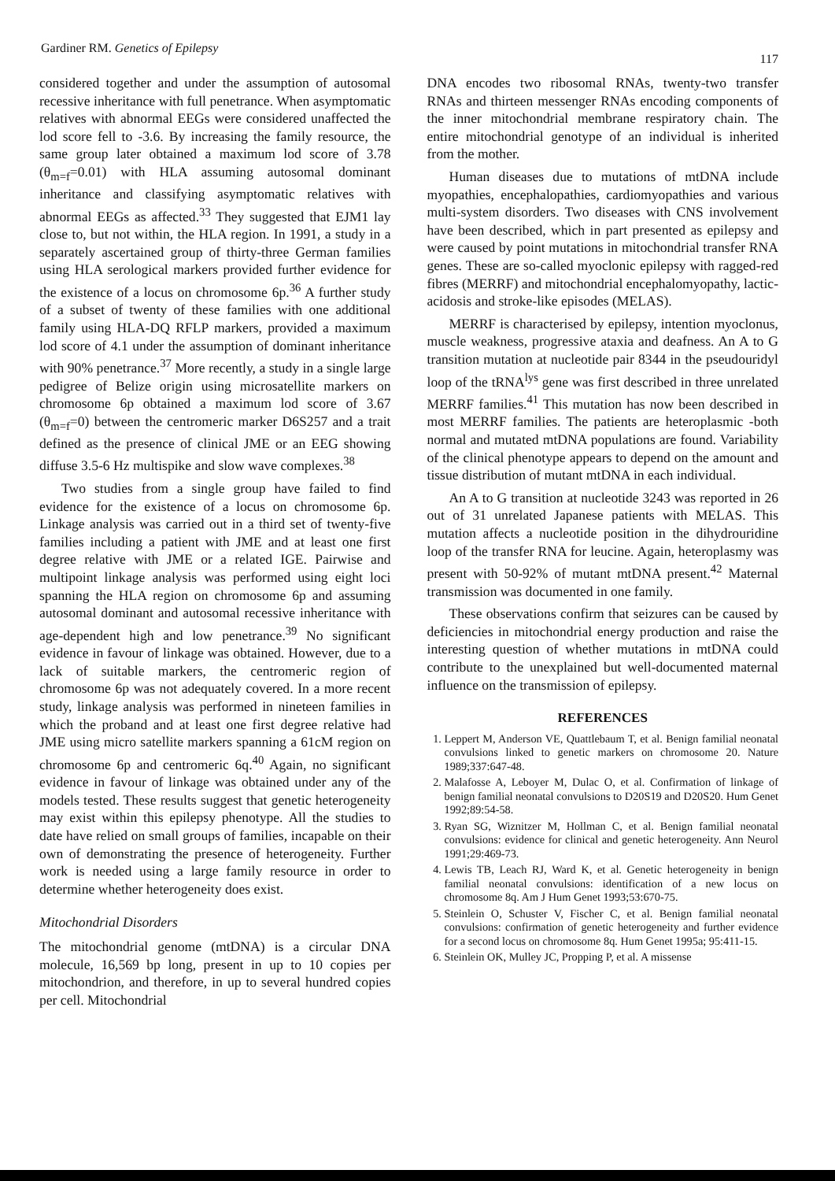Gardiner RM. Genetics of Epilepsy 117
considered together and under the assumption of autosomal recessive inheritance with full penetrance. When asymptomatic relatives with abnormal EEGs were considered unaffected the lod score fell to -3.6. By increasing the family resource, the same group later obtained a maximum lod score of 3.78 (θ<sub>m=f</sub>=0.01) with HLA assuming autosomal dominant inheritance and classifying asymptomatic relatives with abnormal EEGs as affected.<sup>33</sup> They suggested that EJM1 lay close to, but not within, the HLA region. In 1991, a study in a separately ascertained group of thirty-three German families using HLA serological markers provided further evidence for the existence of a locus on chromosome 6p.<sup>36</sup> A further study of a subset of twenty of these families with one additional family using HLA-DQ RFLP markers, provided a maximum lod score of 4.1 under the assumption of dominant inheritance with 90% penetrance.<sup>37</sup> More recently, a study in a single large pedigree of Belize origin using microsatellite markers on chromosome 6p obtained a maximum lod score of 3.67 (θ<sub>m=f</sub>=0) between the centromeric marker D6S257 and a trait defined as the presence of clinical JME or an EEG showing diffuse 3.5-6 Hz multispike and slow wave complexes.<sup>38</sup>
Two studies from a single group have failed to find evidence for the existence of a locus on chromosome 6p. Linkage analysis was carried out in a third set of twenty-five families including a patient with JME and at least one first degree relative with JME or a related IGE. Pairwise and multipoint linkage analysis was performed using eight loci spanning the HLA region on chromosome 6p and assuming autosomal dominant and autosomal recessive inheritance with age-dependent high and low penetrance.<sup>39</sup> No significant evidence in favour of linkage was obtained. However, due to a lack of suitable markers, the centromeric region of chromosome 6p was not adequately covered. In a more recent study, linkage analysis was performed in nineteen families in which the proband and at least one first degree relative had JME using micro satellite markers spanning a 61cM region on chromosome 6p and centromeric 6q.<sup>40</sup> Again, no significant evidence in favour of linkage was obtained under any of the models tested. These results suggest that genetic heterogeneity may exist within this epilepsy phenotype. All the studies to date have relied on small groups of families, incapable on their own of demonstrating the presence of heterogeneity. Further work is needed using a large family resource in order to determine whether heterogeneity does exist.
Mitochondrial Disorders
The mitochondrial genome (mtDNA) is a circular DNA molecule, 16,569 bp long, present in up to 10 copies per mitochondrion, and therefore, in up to several hundred copies per cell. Mitochondrial
DNA encodes two ribosomal RNAs, twenty-two transfer RNAs and thirteen messenger RNAs encoding components of the inner mitochondrial membrane respiratory chain. The entire mitochondrial genotype of an individual is inherited from the mother.
Human diseases due to mutations of mtDNA include myopathies, encephalopathies, cardiomyopathies and various multi-system disorders. Two diseases with CNS involvement have been described, which in part presented as epilepsy and were caused by point mutations in mitochondrial transfer RNA genes. These are so-called myoclonic epilepsy with ragged-red fibres (MERRF) and mitochondrial encephalomyopathy, lactic-acidosis and stroke-like episodes (MELAS).
MERRF is characterised by epilepsy, intention myoclonus, muscle weakness, progressive ataxia and deafness. An A to G transition mutation at nucleotide pair 8344 in the pseudouridyl loop of the tRNA<sup>lys</sup> gene was first described in three unrelated MERRF families.<sup>41</sup> This mutation has now been described in most MERRF families. The patients are heteroplasmic -both normal and mutated mtDNA populations are found. Variability of the clinical phenotype appears to depend on the amount and tissue distribution of mutant mtDNA in each individual.
An A to G transition at nucleotide 3243 was reported in 26 out of 31 unrelated Japanese patients with MELAS. This mutation affects a nucleotide position in the dihydrouridine loop of the transfer RNA for leucine. Again, heteroplasmy was present with 50-92% of mutant mtDNA present.<sup>42</sup> Maternal transmission was documented in one family.
These observations confirm that seizures can be caused by deficiencies in mitochondrial energy production and raise the interesting question of whether mutations in mtDNA could contribute to the unexplained but well-documented maternal influence on the transmission of epilepsy.
REFERENCES
1. Leppert M, Anderson VE, Quattlebaum T, et al. Benign familial neonatal convulsions linked to genetic markers on chromosome 20. Nature 1989;337:647-48.
2. Malafosse A, Leboyer M, Dulac O, et al. Confirmation of linkage of benign familial neonatal convulsions to D20S19 and D20S20. Hum Genet 1992;89:54-58.
3. Ryan SG, Wiznitzer M, Hollman C, et al. Benign familial neonatal convulsions: evidence for clinical and genetic heterogeneity. Ann Neurol 1991;29:469-73.
4. Lewis TB, Leach RJ, Ward K, et al. Genetic heterogeneity in benign familial neonatal convulsions: identification of a new locus on chromosome 8q. Am J Hum Genet 1993;53:670-75.
5. Steinlein O, Schuster V, Fischer C, et al. Benign familial neonatal convulsions: confirmation of genetic heterogeneity and further evidence for a second locus on chromosome 8q. Hum Genet 1995a; 95:411-15.
6. Steinlein OK, Mulley JC, Propping P, et al. A missense